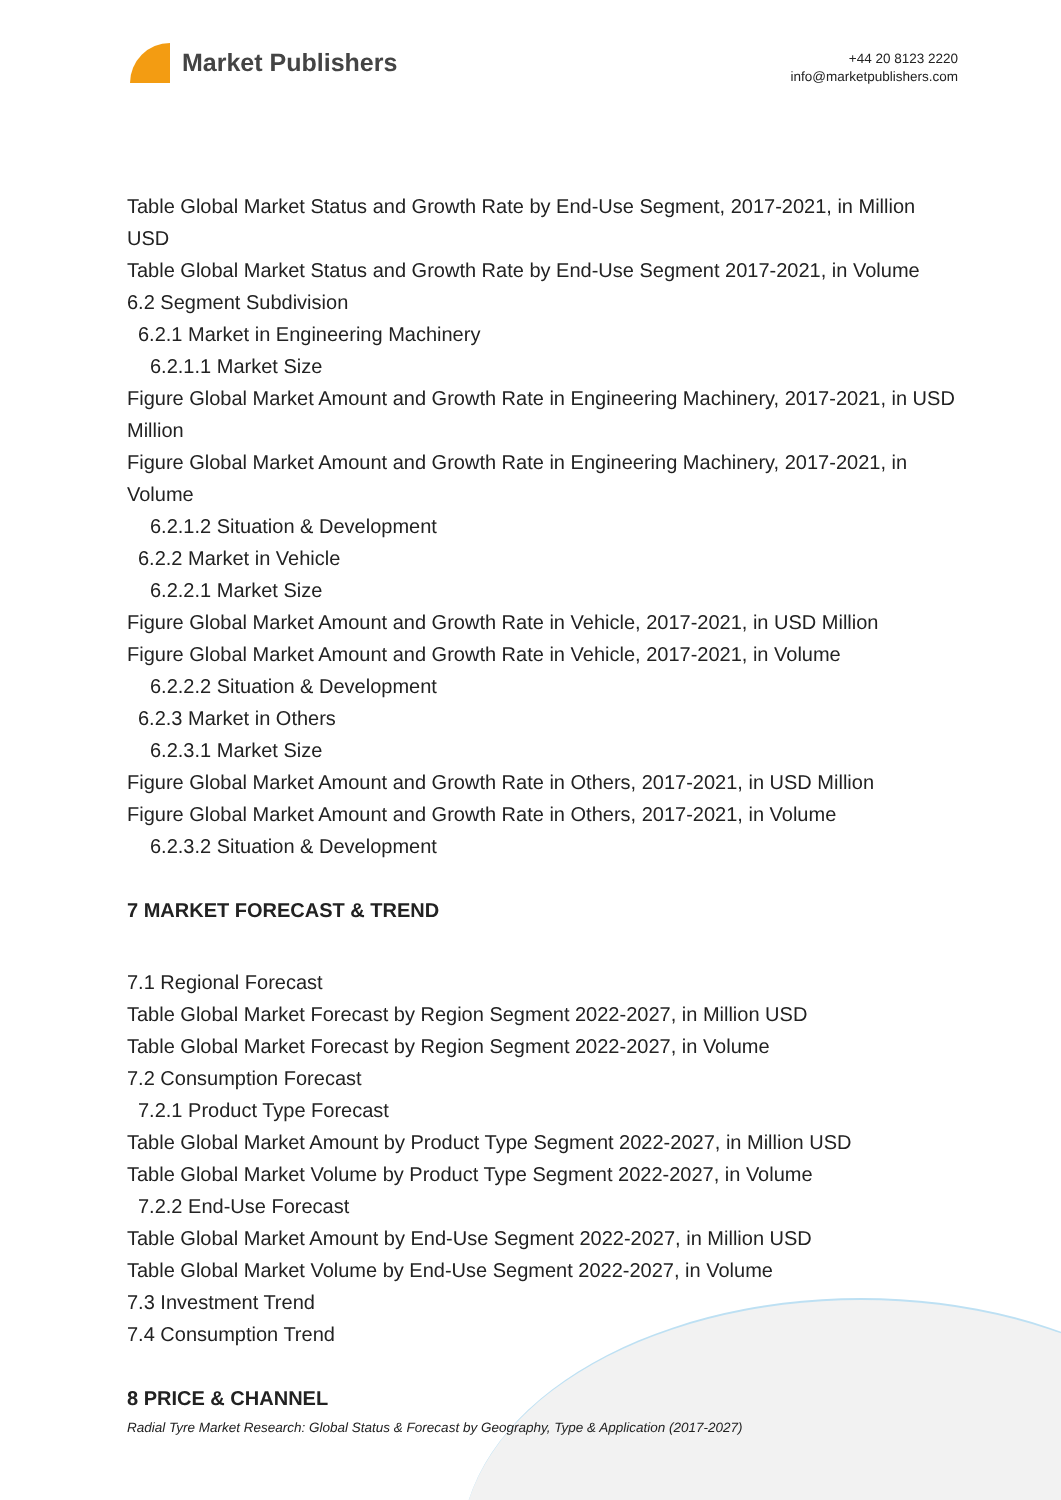Market Publishers
+44 20 8123 2220
info@marketpublishers.com
Table Global Market Status and Growth Rate by End-Use Segment, 2017-2021, in Million USD
Table Global Market Status and Growth Rate by End-Use Segment 2017-2021, in Volume
6.2 Segment Subdivision
6.2.1 Market in Engineering Machinery
6.2.1.1 Market Size
Figure Global Market Amount and Growth Rate in Engineering Machinery, 2017-2021, in USD Million
Figure Global Market Amount and Growth Rate in Engineering Machinery, 2017-2021, in Volume
6.2.1.2 Situation & Development
6.2.2 Market in Vehicle
6.2.2.1 Market Size
Figure Global Market Amount and Growth Rate in Vehicle, 2017-2021, in USD Million
Figure Global Market Amount and Growth Rate in Vehicle, 2017-2021, in Volume
6.2.2.2 Situation & Development
6.2.3 Market in Others
6.2.3.1 Market Size
Figure Global Market Amount and Growth Rate in Others, 2017-2021, in USD Million
Figure Global Market Amount and Growth Rate in Others, 2017-2021, in Volume
6.2.3.2 Situation & Development
7 MARKET FORECAST & TREND
7.1 Regional Forecast
Table Global Market Forecast by Region Segment 2022-2027, in Million USD
Table Global Market Forecast by Region Segment 2022-2027, in Volume
7.2 Consumption Forecast
7.2.1 Product Type Forecast
Table Global Market Amount by Product Type Segment 2022-2027, in Million USD
Table Global Market Volume by Product Type Segment 2022-2027, in Volume
7.2.2 End-Use Forecast
Table Global Market Amount by End-Use Segment 2022-2027, in Million USD
Table Global Market Volume by End-Use Segment 2022-2027, in Volume
7.3 Investment Trend
7.4 Consumption Trend
8 PRICE & CHANNEL
Radial Tyre Market Research: Global Status & Forecast by Geography, Type & Application (2017-2027)